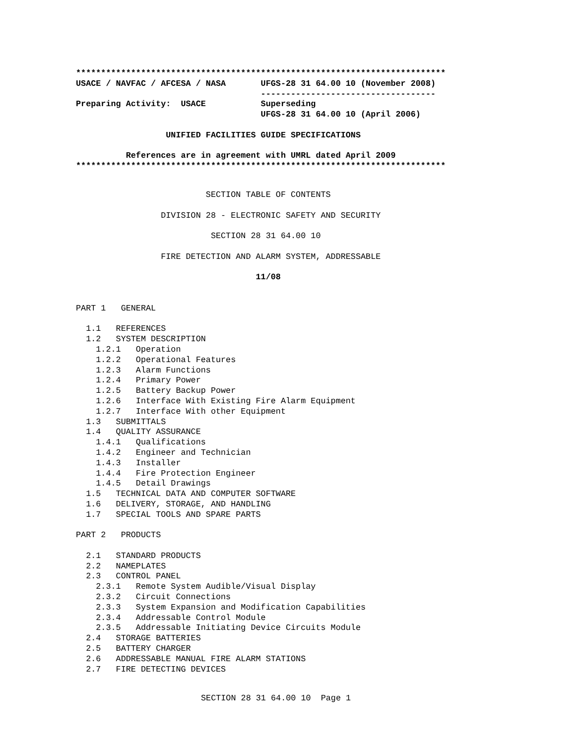**************************************************************************
USACE / NAVFAC / AFCESA / NASA       UFGS-28 31 64.00 10 (November 2008)
                                     -----------------------------------
Preparing Activity:  USACE           Superseding
                                     UFGS-28 31 64.00 10 (April 2006)

                  UNIFIED FACILITIES GUIDE SPECIFICATIONS

          References are in agreement with UMRL dated April 2009
**************************************************************************
                          SECTION TABLE OF CONTENTS

                 DIVISION 28 - ELECTRONIC SAFETY AND SECURITY

                           SECTION 28 31 64.00 10

                 FIRE DETECTION AND ALARM SYSTEM, ADDRESSABLE

                                    11/08


PART 1   GENERAL

  1.1   REFERENCES
  1.2   SYSTEM DESCRIPTION
    1.2.1   Operation
    1.2.2   Operational Features
    1.2.3   Alarm Functions
    1.2.4   Primary Power
    1.2.5   Battery Backup Power
    1.2.6   Interface With Existing Fire Alarm Equipment
    1.2.7   Interface With other Equipment
  1.3   SUBMITTALS
  1.4   QUALITY ASSURANCE
    1.4.1   Qualifications
    1.4.2   Engineer and Technician
    1.4.3   Installer
    1.4.4   Fire Protection Engineer
    1.4.5   Detail Drawings
  1.5   TECHNICAL DATA AND COMPUTER SOFTWARE
  1.6   DELIVERY, STORAGE, AND HANDLING
  1.7   SPECIAL TOOLS AND SPARE PARTS

PART 2   PRODUCTS

  2.1   STANDARD PRODUCTS
  2.2   NAMEPLATES
  2.3   CONTROL PANEL
    2.3.1   Remote System Audible/Visual Display
    2.3.2   Circuit Connections
    2.3.3   System Expansion and Modification Capabilities
    2.3.4   Addressable Control Module
    2.3.5   Addressable Initiating Device Circuits Module
  2.4   STORAGE BATTERIES
  2.5   BATTERY CHARGER
  2.6   ADDRESSABLE MANUAL FIRE ALARM STATIONS
  2.7   FIRE DETECTING DEVICES
SECTION 28 31 64.00 10  Page 1